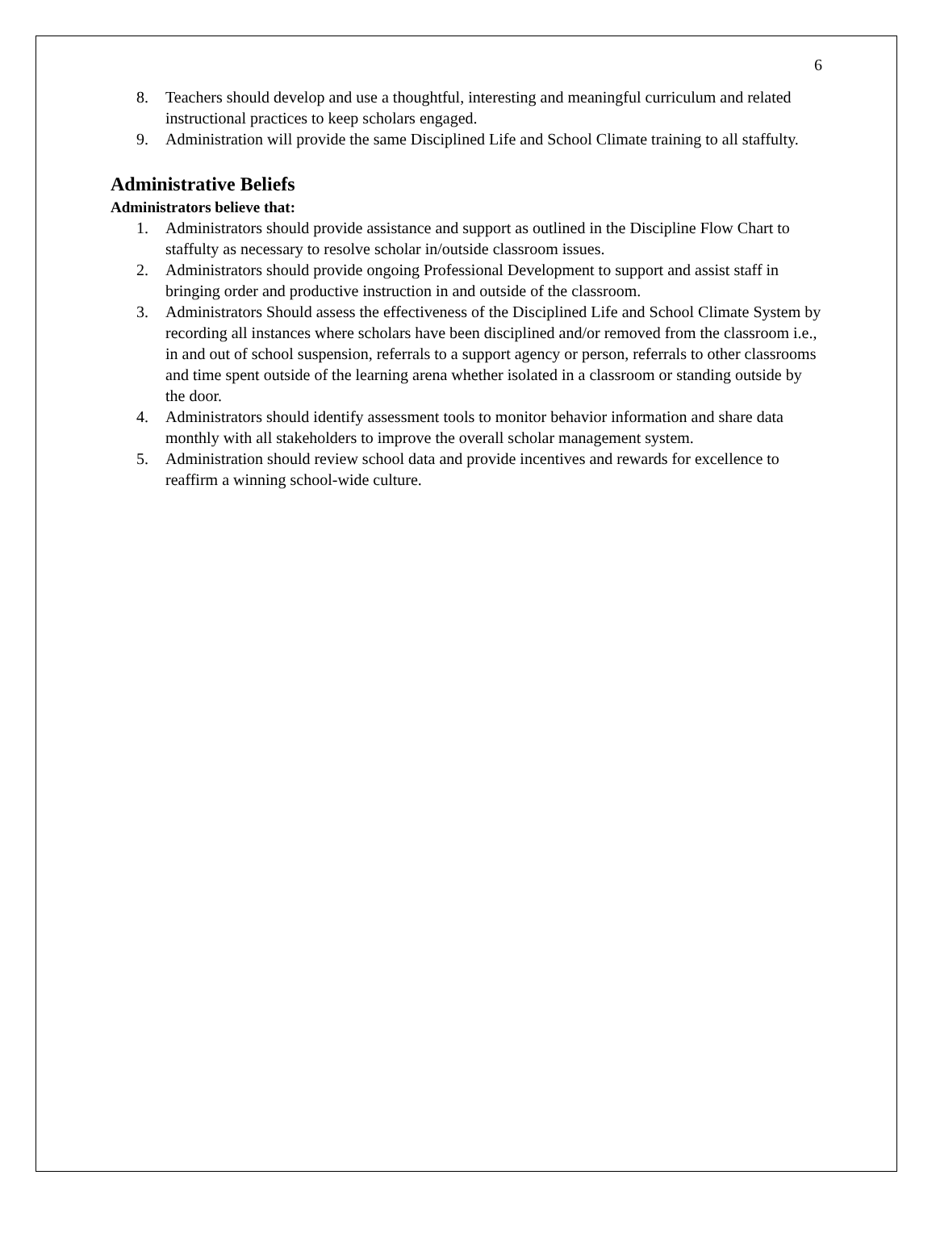6
8. Teachers should develop and use a thoughtful, interesting and meaningful curriculum and related instructional practices to keep scholars engaged.
9. Administration will provide the same Disciplined Life and School Climate training to all staffulty.
Administrative Beliefs
Administrators believe that:
1. Administrators should provide assistance and support as outlined in the Discipline Flow Chart to staffulty as necessary to resolve scholar in/outside classroom issues.
2. Administrators should provide ongoing Professional Development to support and assist staff in bringing order and productive instruction in and outside of the classroom.
3. Administrators Should assess the effectiveness of the Disciplined Life and School Climate System by recording all instances where scholars have been disciplined and/or removed from the classroom i.e., in and out of school suspension, referrals to a support agency or person, referrals to other classrooms and time spent outside of the learning arena whether isolated in a classroom or standing outside by the door.
4. Administrators should identify assessment tools to monitor behavior information and share data monthly with all stakeholders to improve the overall scholar management system.
5. Administration should review school data and provide incentives and rewards for excellence to reaffirm a winning school-wide culture.